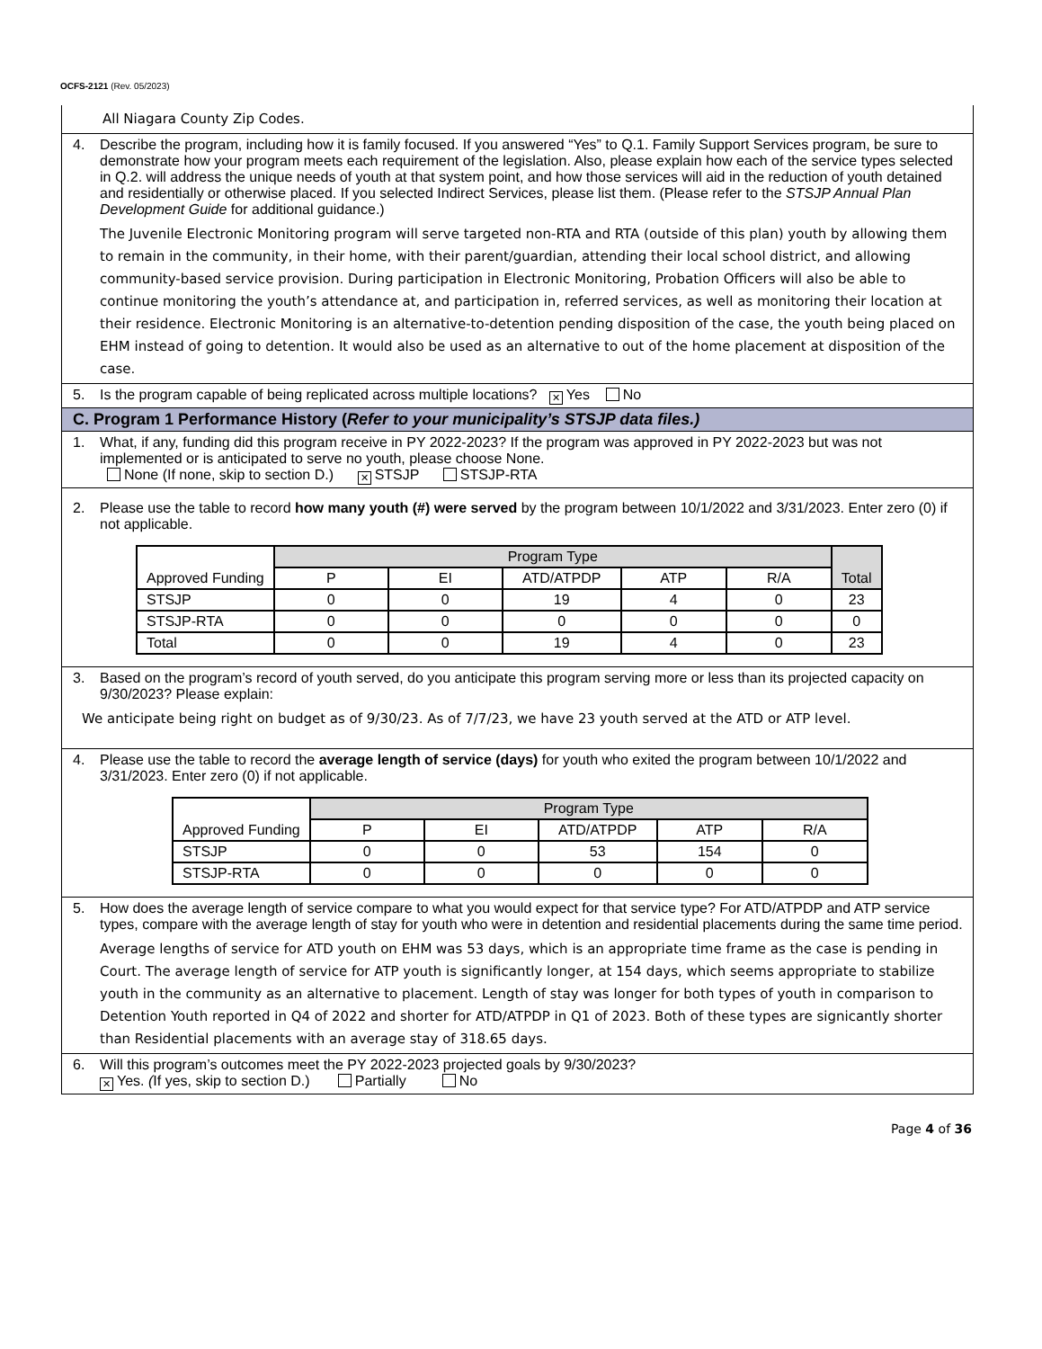OCFS-2121 (Rev. 05/2023)
All Niagara County Zip Codes.
4. Describe the program, including how it is family focused. If you answered “Yes” to Q.1. Family Support Services program, be sure to demonstrate how your program meets each requirement of the legislation. Also, please explain how each of the service types selected in Q.2. will address the unique needs of youth at that system point, and how those services will aid in the reduction of youth detained and residentially or otherwise placed. If you selected Indirect Services, please list them. (Please refer to the STSJP Annual Plan Development Guide for additional guidance.)
The Juvenile Electronic Monitoring program will serve targeted non-RTA and RTA (outside of this plan) youth by allowing them to remain in the community, in their home, with their parent/guardian, attending their local school district, and allowing community-based service provision. During participation in Electronic Monitoring, Probation Officers will also be able to continue monitoring the youth’s attendance at, and participation in, referred services, as well as monitoring their location at their residence. Electronic Monitoring is an alternative-to-detention pending disposition of the case, the youth being placed on EHM instead of going to detention. It would also be used as an alternative to out of the home placement at disposition of the case.
5. Is the program capable of being replicated across multiple locations? ✕ Yes No
C. Program 1 Performance History (Refer to your municipality’s STSJP data files.)
1. What, if any, funding did this program receive in PY 2022-2023? If the program was approved in PY 2022-2023 but was not implemented or is anticipated to serve no youth, please choose None.
None (If none, skip to section D.) ✕ STSJP STSJP-RTA
2. Please use the table to record how many youth (#) were served by the program between 10/1/2022 and 3/31/2023. Enter zero (0) if not applicable.
| Approved Funding | Program Type | | | | | Total |
| --- | --- | --- | --- | --- | --- | --- |
| | P | EI | ATD/ATPDP | ATP | R/A | |
| STSJP | 0 | 0 | 19 | 4 | 0 | 23 |
| STSJP-RTA | 0 | 0 | 0 | 0 | 0 | 0 |
| Total | 0 | 0 | 19 | 4 | 0 | 23 |
3. Based on the program’s record of youth served, do you anticipate this program serving more or less than its projected capacity on 9/30/2023? Please explain:
We anticipate being right on budget as of 9/30/23. As of 7/7/23, we have 23 youth served at the ATD or ATP level.
4. Please use the table to record the average length of service (days) for youth who exited the program between 10/1/2022 and 3/31/2023. Enter zero (0) if not applicable.
| Approved Funding | Program Type | | | | |
| --- | --- | --- | --- | --- | --- |
| | P | EI | ATD/ATPDP | ATP | R/A |
| STSJP | 0 | 0 | 53 | 154 | 0 |
| STSJP-RTA | 0 | 0 | 0 | 0 | 0 |
5. How does the average length of service compare to what you would expect for that service type? For ATD/ATPDP and ATP service types, compare with the average length of stay for youth who were in detention and residential placements during the same time period.
Average lengths of service for ATD youth on EHM was 53 days, which is an appropriate time frame as the case is pending in Court. The average length of service for ATP youth is significantly longer, at 154 days, which seems appropriate to stabilize youth in the community as an alternative to placement. Length of stay was longer for both types of youth in comparison to Detention Youth reported in Q4 of 2022 and shorter for ATD/ATPDP in Q1 of 2023. Both of these types are signicantly shorter than Residential placements with an average stay of 318.65 days.
6. Will this program’s outcomes meet the PY 2022-2023 projected goals by 9/30/2023?
✕ Yes. (If yes, skip to section D.) Partially No
Page 4 of 36